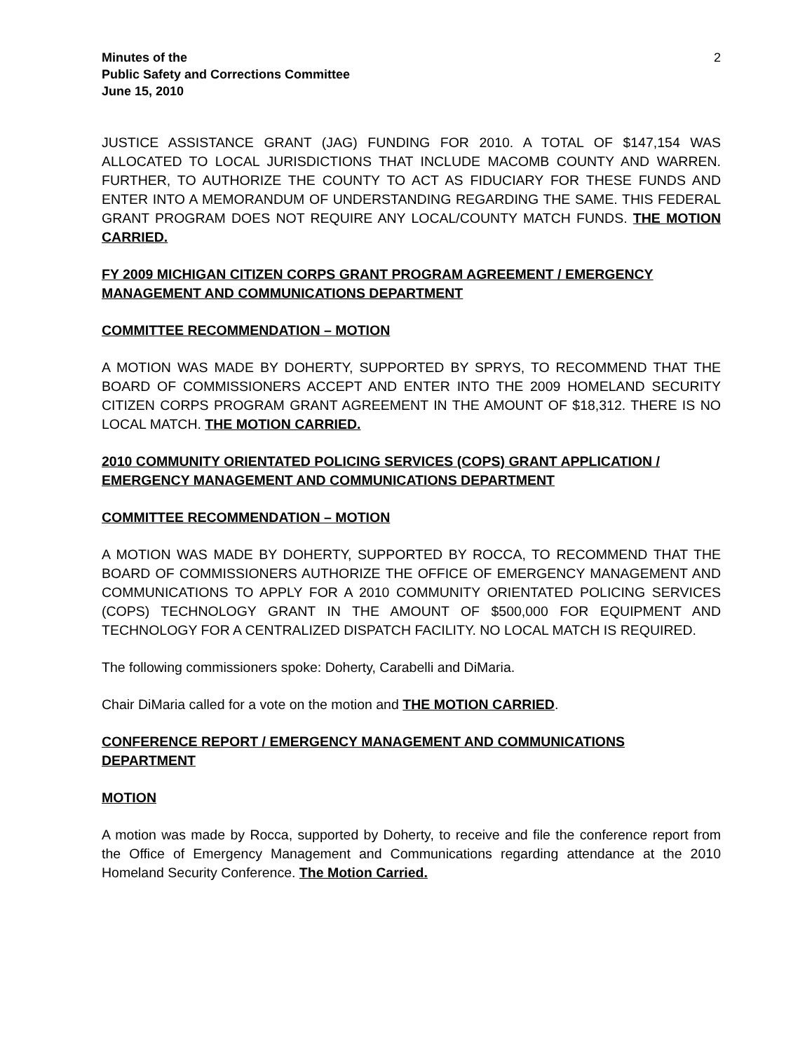Minutes of the
Public Safety and Corrections Committee
June 15, 2010
2
JUSTICE ASSISTANCE GRANT (JAG) FUNDING FOR 2010. A TOTAL OF $147,154 WAS ALLOCATED TO LOCAL JURISDICTIONS THAT INCLUDE MACOMB COUNTY AND WARREN. FURTHER, TO AUTHORIZE THE COUNTY TO ACT AS FIDUCIARY FOR THESE FUNDS AND ENTER INTO A MEMORANDUM OF UNDERSTANDING REGARDING THE SAME. THIS FEDERAL GRANT PROGRAM DOES NOT REQUIRE ANY LOCAL/COUNTY MATCH FUNDS. THE MOTION CARRIED.
FY 2009 MICHIGAN CITIZEN CORPS GRANT PROGRAM AGREEMENT / EMERGENCY MANAGEMENT AND COMMUNICATIONS DEPARTMENT
COMMITTEE RECOMMENDATION – MOTION
A MOTION WAS MADE BY DOHERTY, SUPPORTED BY SPRYS, TO RECOMMEND THAT THE BOARD OF COMMISSIONERS ACCEPT AND ENTER INTO THE 2009 HOMELAND SECURITY CITIZEN CORPS PROGRAM GRANT AGREEMENT IN THE AMOUNT OF $18,312. THERE IS NO LOCAL MATCH. THE MOTION CARRIED.
2010 COMMUNITY ORIENTATED POLICING SERVICES (COPS) GRANT APPLICATION / EMERGENCY MANAGEMENT AND COMMUNICATIONS DEPARTMENT
COMMITTEE RECOMMENDATION – MOTION
A MOTION WAS MADE BY DOHERTY, SUPPORTED BY ROCCA, TO RECOMMEND THAT THE BOARD OF COMMISSIONERS AUTHORIZE THE OFFICE OF EMERGENCY MANAGEMENT AND COMMUNICATIONS TO APPLY FOR A 2010 COMMUNITY ORIENTATED POLICING SERVICES (COPS) TECHNOLOGY GRANT IN THE AMOUNT OF $500,000 FOR EQUIPMENT AND TECHNOLOGY FOR A CENTRALIZED DISPATCH FACILITY. NO LOCAL MATCH IS REQUIRED.
The following commissioners spoke: Doherty, Carabelli and DiMaria.
Chair DiMaria called for a vote on the motion and THE MOTION CARRIED.
CONFERENCE REPORT / EMERGENCY MANAGEMENT AND COMMUNICATIONS DEPARTMENT
MOTION
A motion was made by Rocca, supported by Doherty, to receive and file the conference report from the Office of Emergency Management and Communications regarding attendance at the 2010 Homeland Security Conference. The Motion Carried.